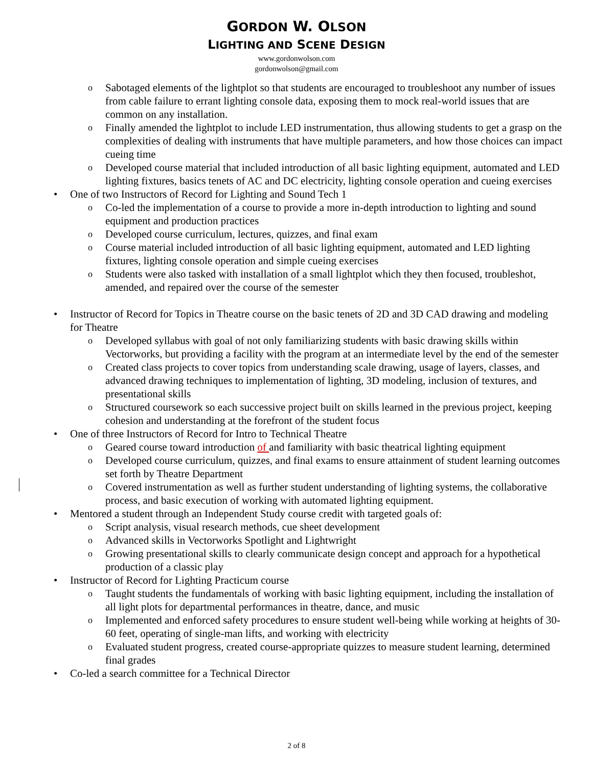GORDON W. OLSON
LIGHTING AND SCENE DESIGN
www.gordonwolson.com
gordonwolson@gmail.com
o Sabotaged elements of the lightplot so that students are encouraged to troubleshoot any number of issues from cable failure to errant lighting console data, exposing them to mock real-world issues that are common on any installation.
o Finally amended the lightplot to include LED instrumentation, thus allowing students to get a grasp on the complexities of dealing with instruments that have multiple parameters, and how those choices can impact cueing time
o Developed course material that included introduction of all basic lighting equipment, automated and LED lighting fixtures, basics tenets of AC and DC electricity, lighting console operation and cueing exercises
• One of two Instructors of Record for Lighting and Sound Tech 1
o Co-led the implementation of a course to provide a more in-depth introduction to lighting and sound equipment and production practices
o Developed course curriculum, lectures, quizzes, and final exam
o Course material included introduction of all basic lighting equipment, automated and LED lighting fixtures, lighting console operation and simple cueing exercises
o Students were also tasked with installation of a small lightplot which they then focused, troubleshot, amended, and repaired over the course of the semester
• Instructor of Record for Topics in Theatre course on the basic tenets of 2D and 3D CAD drawing and modeling for Theatre
o Developed syllabus with goal of not only familiarizing students with basic drawing skills within Vectorworks, but providing a facility with the program at an intermediate level by the end of the semester
o Created class projects to cover topics from understanding scale drawing, usage of layers, classes, and advanced drawing techniques to implementation of lighting, 3D modeling, inclusion of textures, and presentational skills
o Structured coursework so each successive project built on skills learned in the previous project, keeping cohesion and understanding at the forefront of the student focus
• One of three Instructors of Record for Intro to Technical Theatre
o Geared course toward introduction of and familiarity with basic theatrical lighting equipment
o Developed course curriculum, quizzes, and final exams to ensure attainment of student learning outcomes set forth by Theatre Department
o Covered instrumentation as well as further student understanding of lighting systems, the collaborative process, and basic execution of working with automated lighting equipment.
• Mentored a student through an Independent Study course credit with targeted goals of:
o Script analysis, visual research methods, cue sheet development
o Advanced skills in Vectorworks Spotlight and Lightwright
o Growing presentational skills to clearly communicate design concept and approach for a hypothetical production of a classic play
• Instructor of Record for Lighting Practicum course
o Taught students the fundamentals of working with basic lighting equipment, including the installation of all light plots for departmental performances in theatre, dance, and music
o Implemented and enforced safety procedures to ensure student well-being while working at heights of 30-60 feet, operating of single-man lifts, and working with electricity
o Evaluated student progress, created course-appropriate quizzes to measure student learning, determined final grades
• Co-led a search committee for a Technical Director
2 of 8